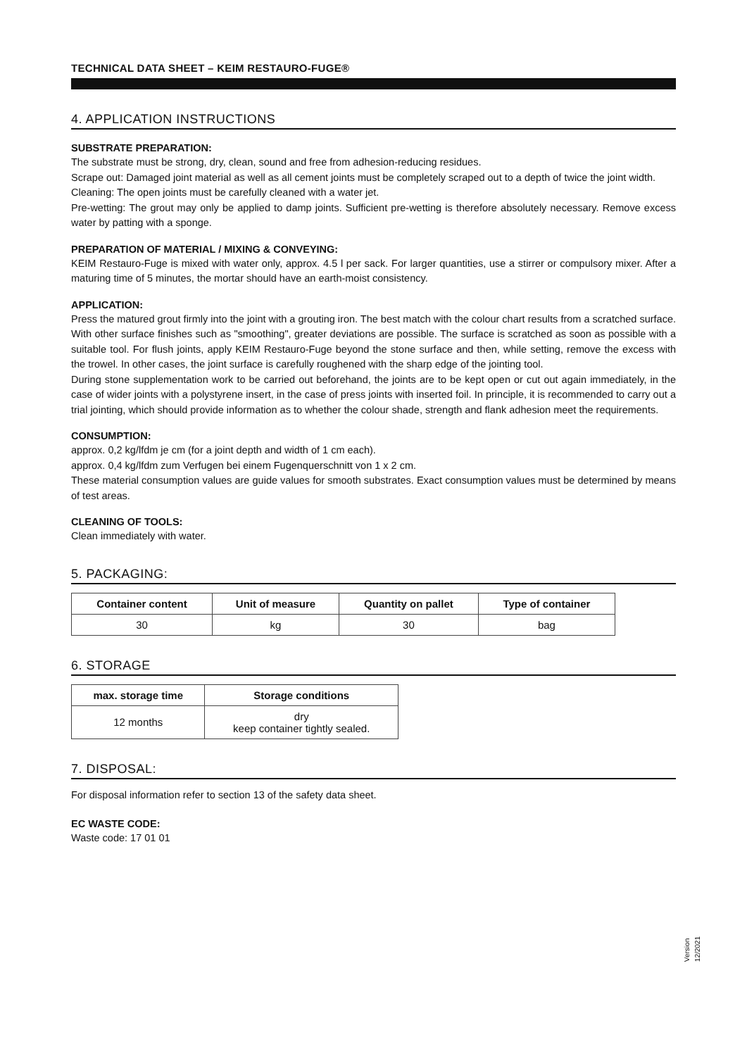TECHNICAL DATA SHEET – KEIM RESTAURO-FUGE®
4. APPLICATION INSTRUCTIONS
SUBSTRATE PREPARATION:
The substrate must be strong, dry, clean, sound and free from adhesion-reducing residues.
Scrape out: Damaged joint material as well as all cement joints must be completely scraped out to a depth of twice the joint width.
Cleaning: The open joints must be carefully cleaned with a water jet.
Pre-wetting: The grout may only be applied to damp joints. Sufficient pre-wetting is therefore absolutely necessary. Remove excess water by patting with a sponge.
PREPARATION OF MATERIAL / MIXING & CONVEYING:
KEIM Restauro-Fuge is mixed with water only, approx. 4.5 l per sack. For larger quantities, use a stirrer or compulsory mixer. After a maturing time of 5 minutes, the mortar should have an earth-moist consistency.
APPLICATION:
Press the matured grout firmly into the joint with a grouting iron. The best match with the colour chart results from a scratched surface. With other surface finishes such as "smoothing", greater deviations are possible. The surface is scratched as soon as possible with a suitable tool. For flush joints, apply KEIM Restauro-Fuge beyond the stone surface and then, while setting, remove the excess with the trowel. In other cases, the joint surface is carefully roughened with the sharp edge of the jointing tool.
During stone supplementation work to be carried out beforehand, the joints are to be kept open or cut out again immediately, in the case of wider joints with a polystyrene insert, in the case of press joints with inserted foil. In principle, it is recommended to carry out a trial jointing, which should provide information as to whether the colour shade, strength and flank adhesion meet the requirements.
CONSUMPTION:
approx. 0,2 kg/lfdm je cm (for a joint depth and width of 1 cm each).
approx. 0,4 kg/lfdm zum Verfugen bei einem Fugenquerschnitt von 1 x 2 cm.
These material consumption values are guide values for smooth substrates. Exact consumption values must be determined by means of test areas.
CLEANING OF TOOLS:
Clean immediately with water.
5. PACKAGING:
| Container content | Unit of measure | Quantity on pallet | Type of container |
| --- | --- | --- | --- |
| 30 | kg | 30 | bag |
6. STORAGE
| max. storage time | Storage conditions |
| --- | --- |
| 12 months | dry keep container tightly sealed. |
7. DISPOSAL:
For disposal information refer to section 13 of the safety data sheet.
EC WASTE CODE:
Waste code: 17 01 01
Version 12/2021